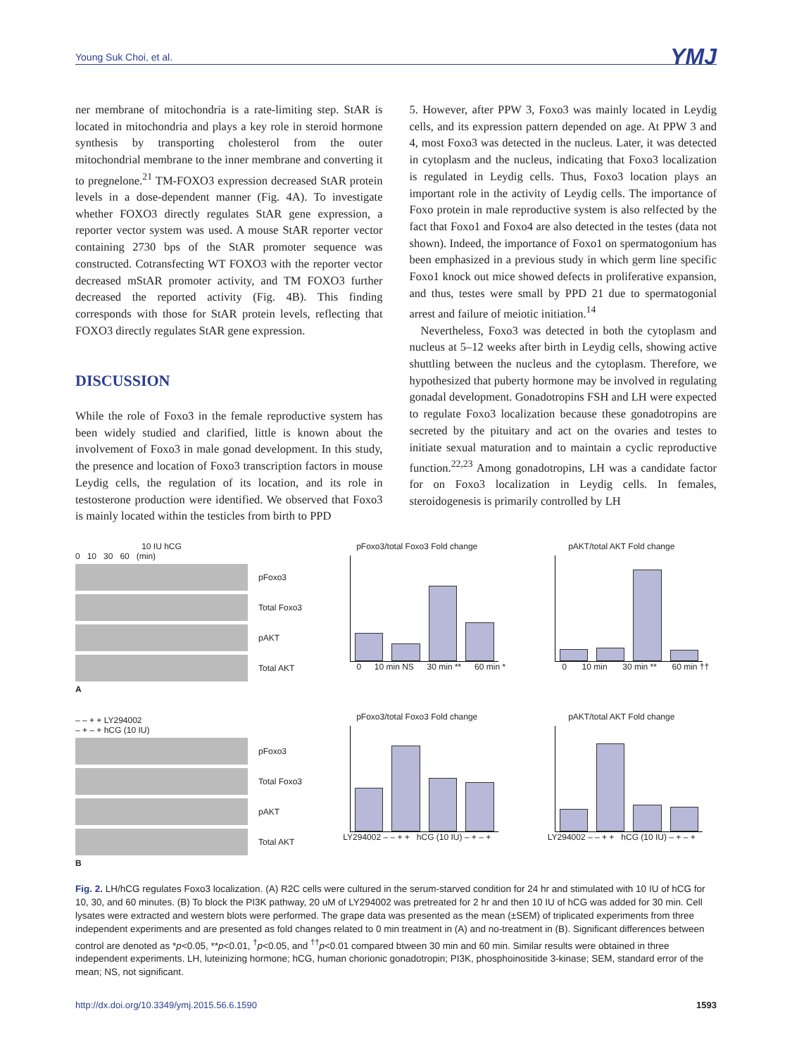Young Suk Choi, et al. YMJ
ner membrane of mitochondria is a rate-limiting step. StAR is located in mitochondria and plays a key role in steroid hormone synthesis by transporting cholesterol from the outer mitochondrial membrane to the inner membrane and converting it to pregnelone.<sup>21</sup> TM-FOXO3 expression decreased StAR protein levels in a dose-dependent manner (Fig. 4A). To investigate whether FOXO3 directly regulates StAR gene expression, a reporter vector system was used. A mouse StAR reporter vector containing 2730 bps of the StAR promoter sequence was constructed. Cotransfecting WT FOXO3 with the reporter vector decreased mStAR promoter activity, and TM FOXO3 further decreased the reported activity (Fig. 4B). This finding corresponds with those for StAR protein levels, reflecting that FOXO3 directly regulates StAR gene expression.
DISCUSSION
While the role of Foxo3 in the female reproductive system has been widely studied and clarified, little is known about the involvement of Foxo3 in male gonad development. In this study, the presence and location of Foxo3 transcription factors in mouse Leydig cells, the regulation of its location, and its role in testosterone production were identified. We observed that Foxo3 is mainly located within the testicles from birth to PPD
5. However, after PPW 3, Foxo3 was mainly located in Leydig cells, and its expression pattern depended on age. At PPW 3 and 4, most Foxo3 was detected in the nucleus. Later, it was detected in cytoplasm and the nucleus, indicating that Foxo3 localization is regulated in Leydig cells. Thus, Foxo3 location plays an important role in the activity of Leydig cells. The importance of Foxo protein in male reproductive system is also relfected by the fact that Foxo1 and Foxo4 are also detected in the testes (data not shown). Indeed, the importance of Foxo1 on spermatogonium has been emphasized in a previous study in which germ line specific Foxo1 knock out mice showed defects in proliferative expansion, and thus, testes were small by PPD 21 due to spermatogonial arrest and failure of meiotic initiation.<sup>14</sup>
Nevertheless, Foxo3 was detected in both the cytoplasm and nucleus at 5–12 weeks after birth in Leydig cells, showing active shuttling between the nucleus and the cytoplasm. Therefore, we hypothesized that puberty hormone may be involved in regulating gonadal development. Gonadotropins FSH and LH were expected to regulate Foxo3 localization because these gonadotropins are secreted by the pituitary and act on the ovaries and testes to initiate sexual maturation and to maintain a cyclic reproductive function.<sup>22,23</sup> Among gonadotropins, LH was a candidate factor for on Foxo3 localization in Leydig cells. In females, steroidogenesis is primarily controlled by LH
10 IU hCG
0 10 30 60 (min)
pFoxo3
Total Foxo3
pAKT
Total AKT
A
– – + + LY294002
– + – + hCG (10 IU)
pFoxo3
Total Foxo3
pAKT
Total AKT
B
pFoxo3/total Foxo3 Fold change
0 10 min NS 30 min ** 60 min *
pAKT/total AKT Fold change
0 10 min 30 min ** 60 min ††
pFoxo3/total Foxo3 Fold change
LY294002 – – + + hCG (10 IU) – + – +
pAKT/total AKT Fold change
LY294002 – – + + hCG (10 IU) – + – +
Fig. 2. LH/hCG regulates Foxo3 localization. (A) R2C cells were cultured in the serum-starved condition for 24 hr and stimulated with 10 IU of hCG for 10, 30, and 60 minutes. (B) To block the PI3K pathway, 20 uM of LY294002 was pretreated for 2 hr and then 10 IU of hCG was added for 30 min. Cell lysates were extracted and western blots were performed. The grape data was presented as the mean (±SEM) of triplicated experiments from three independent experiments and are presented as fold changes related to 0 min treatment in (A) and no-treatment in (B). Significant differences between control are denoted as *p<0.05, **p<0.01, <sup>†</sup>p<0.05, and <sup>††</sup>p<0.01 compared btween 30 min and 60 min. Similar results were obtained in three independent experiments. LH, luteinizing hormone; hCG, human chorionic gonadotropin; PI3K, phosphoinositide 3-kinase; SEM, standard error of the mean; NS, not significant.
http://dx.doi.org/10.3349/ymj.2015.56.6.1590 1593